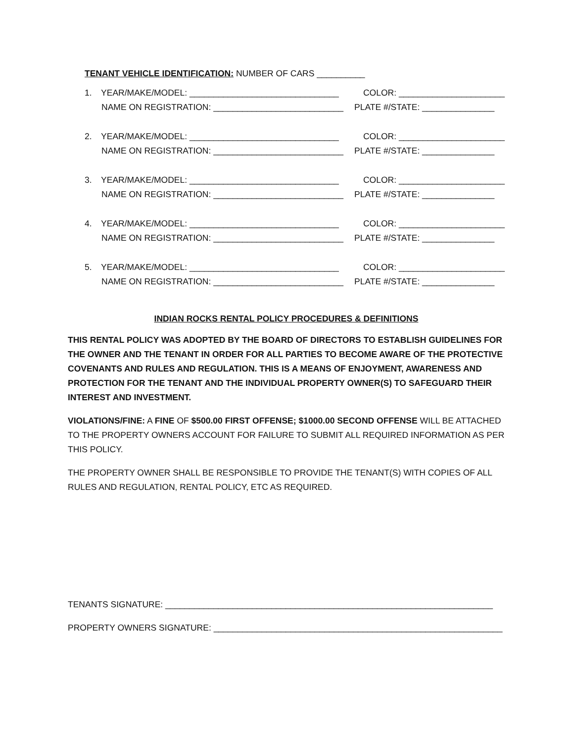TENANT VEHICLE IDENTIFICATION: NUMBER OF CARS __________
1. YEAR/MAKE/MODEL: _______________________________ COLOR: ______________________
NAME ON REGISTRATION: ___________________________ PLATE #/STATE: _______________
2. YEAR/MAKE/MODEL: _______________________________ COLOR: ______________________
NAME ON REGISTRATION: ___________________________ PLATE #/STATE: _______________
3. YEAR/MAKE/MODEL: _______________________________ COLOR: ______________________
NAME ON REGISTRATION: ___________________________ PLATE #/STATE: _______________
4. YEAR/MAKE/MODEL: _______________________________ COLOR: ______________________
NAME ON REGISTRATION: ___________________________ PLATE #/STATE: _______________
5. YEAR/MAKE/MODEL: _______________________________ COLOR: ______________________
NAME ON REGISTRATION: ___________________________ PLATE #/STATE: _______________
INDIAN ROCKS RENTAL POLICY PROCEDURES & DEFINITIONS
THIS RENTAL POLICY WAS ADOPTED BY THE BOARD OF DIRECTORS TO ESTABLISH GUIDELINES FOR THE OWNER AND THE TENANT IN ORDER FOR ALL PARTIES TO BECOME AWARE OF THE PROTECTIVE COVENANTS AND RULES AND REGULATION. THIS IS A MEANS OF ENJOYMENT, AWARENESS AND PROTECTION FOR THE TENANT AND THE INDIVIDUAL PROPERTY OWNER(S) TO SAFEGUARD THEIR INTEREST AND INVESTMENT.
VIOLATIONS/FINE: A FINE OF $500.00 FIRST OFFENSE; $1000.00 SECOND OFFENSE WILL BE ATTACHED TO THE PROPERTY OWNERS ACCOUNT FOR FAILURE TO SUBMIT ALL REQUIRED INFORMATION AS PER THIS POLICY.
THE PROPERTY OWNER SHALL BE RESPONSIBLE TO PROVIDE THE TENANT(S) WITH COPIES OF ALL RULES AND REGULATION, RENTAL POLICY, ETC AS REQUIRED.
TENANTS SIGNATURE: ____________________________________________________________________
PROPERTY OWNERS SIGNATURE: ____________________________________________________________